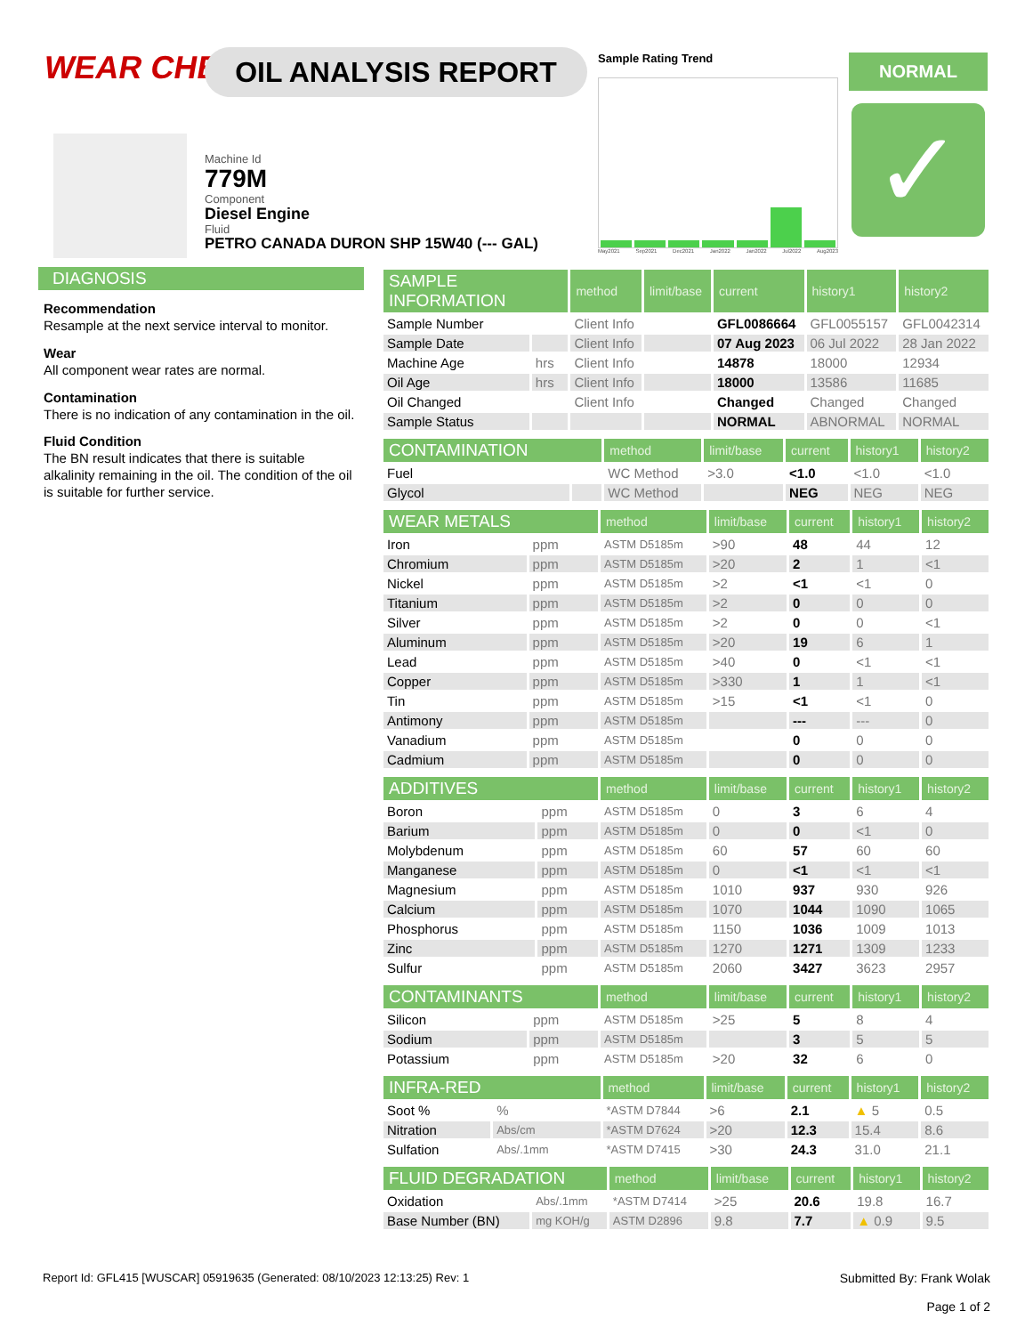WEAR CHECK OIL ANALYSIS REPORT
Machine Id
779M
Component
Diesel Engine
Fluid
PETRO CANADA DURON SHP 15W40 (--- GAL)
Sample Rating Trend
May2021 Sep2021 Dec2021 Jan2022 Jan2022 Jul2022 Aug2023
NORMAL
✓
DIAGNOSIS
Recommendation
Resample at the next service interval to monitor.
Wear
All component wear rates are normal.
Contamination
There is no indication of any contamination in the oil.
Fluid Condition
The BN result indicates that there is suitable alkalinity remaining in the oil. The condition of the oil is suitable for further service.
| SAMPLE INFORMATION | | method | limit/base | current | history1 | history2 |
| --- | --- | --- | --- | --- | --- | --- |
| Sample Number | | Client Info | | GFL0086664 | GFL0055157 | GFL0042314 |
| Sample Date | | Client Info | | 07 Aug 2023 | 06 Jul 2022 | 28 Jan 2022 |
| Machine Age | hrs | Client Info | | 14878 | 18000 | 12934 |
| Oil Age | hrs | Client Info | | 18000 | 13586 | 11685 |
| Oil Changed | | Client Info | | Changed | Changed | Changed |
| Sample Status | | | | NORMAL | ABNORMAL | NORMAL |
| CONTAMINATION | | method | limit/base | current | history1 | history2 |
| --- | --- | --- | --- | --- | --- | --- |
| Fuel | | WC Method | >3.0 | <1.0 | <1.0 | <1.0 |
| Glycol | | WC Method | | NEG | NEG | NEG |
| WEAR METALS | | method | limit/base | current | history1 | history2 |
| --- | --- | --- | --- | --- | --- | --- |
| Iron | ppm | ASTM D5185m | >90 | 48 | 44 | 12 |
| Chromium | ppm | ASTM D5185m | >20 | 2 | 1 | <1 |
| Nickel | ppm | ASTM D5185m | >2 | <1 | <1 | 0 |
| Titanium | ppm | ASTM D5185m | >2 | 0 | 0 | 0 |
| Silver | ppm | ASTM D5185m | >2 | 0 | 0 | <1 |
| Aluminum | ppm | ASTM D5185m | >20 | 19 | 6 | 1 |
| Lead | ppm | ASTM D5185m | >40 | 0 | <1 | <1 |
| Copper | ppm | ASTM D5185m | >330 | 1 | 1 | <1 |
| Tin | ppm | ASTM D5185m | >15 | <1 | <1 | 0 |
| Antimony | ppm | ASTM D5185m | | --- | --- | 0 |
| Vanadium | ppm | ASTM D5185m | | 0 | 0 | 0 |
| Cadmium | ppm | ASTM D5185m | | 0 | 0 | 0 |
| ADDITIVES | | method | limit/base | current | history1 | history2 |
| --- | --- | --- | --- | --- | --- | --- |
| Boron | ppm | ASTM D5185m | 0 | 3 | 6 | 4 |
| Barium | ppm | ASTM D5185m | 0 | 0 | <1 | 0 |
| Molybdenum | ppm | ASTM D5185m | 60 | 57 | 60 | 60 |
| Manganese | ppm | ASTM D5185m | 0 | <1 | <1 | <1 |
| Magnesium | ppm | ASTM D5185m | 1010 | 937 | 930 | 926 |
| Calcium | ppm | ASTM D5185m | 1070 | 1044 | 1090 | 1065 |
| Phosphorus | ppm | ASTM D5185m | 1150 | 1036 | 1009 | 1013 |
| Zinc | ppm | ASTM D5185m | 1270 | 1271 | 1309 | 1233 |
| Sulfur | ppm | ASTM D5185m | 2060 | 3427 | 3623 | 2957 |
| CONTAMINANTS | | method | limit/base | current | history1 | history2 |
| --- | --- | --- | --- | --- | --- | --- |
| Silicon | ppm | ASTM D5185m | >25 | 5 | 8 | 4 |
| Sodium | ppm | ASTM D5185m | | 3 | 5 | 5 |
| Potassium | ppm | ASTM D5185m | >20 | 32 | 6 | 0 |
| INFRA-RED | | method | limit/base | current | history1 | history2 |
| --- | --- | --- | --- | --- | --- | --- |
| Soot % | % | *ASTM D7844 | >6 | 2.1 | ▲ 5 | 0.5 |
| Nitration | Abs/cm | *ASTM D7624 | >20 | 12.3 | 15.4 | 8.6 |
| Sulfation | Abs/.1mm | *ASTM D7415 | >30 | 24.3 | 31.0 | 21.1 |
| FLUID DEGRADATION | | method | limit/base | current | history1 | history2 |
| --- | --- | --- | --- | --- | --- | --- |
| Oxidation | Abs/.1mm | *ASTM D7414 | >25 | 20.6 | 19.8 | 16.7 |
| Base Number (BN) | mg KOH/g | ASTM D2896 | 9.8 | 7.7 | ▲ 0.9 | 9.5 |
Submitted By: Frank Wolak
Page 1 of 2 Report Id: GFL415 [WUSCAR] 05919635 (Generated: 08/10/2023 12:13:25) Rev: 1